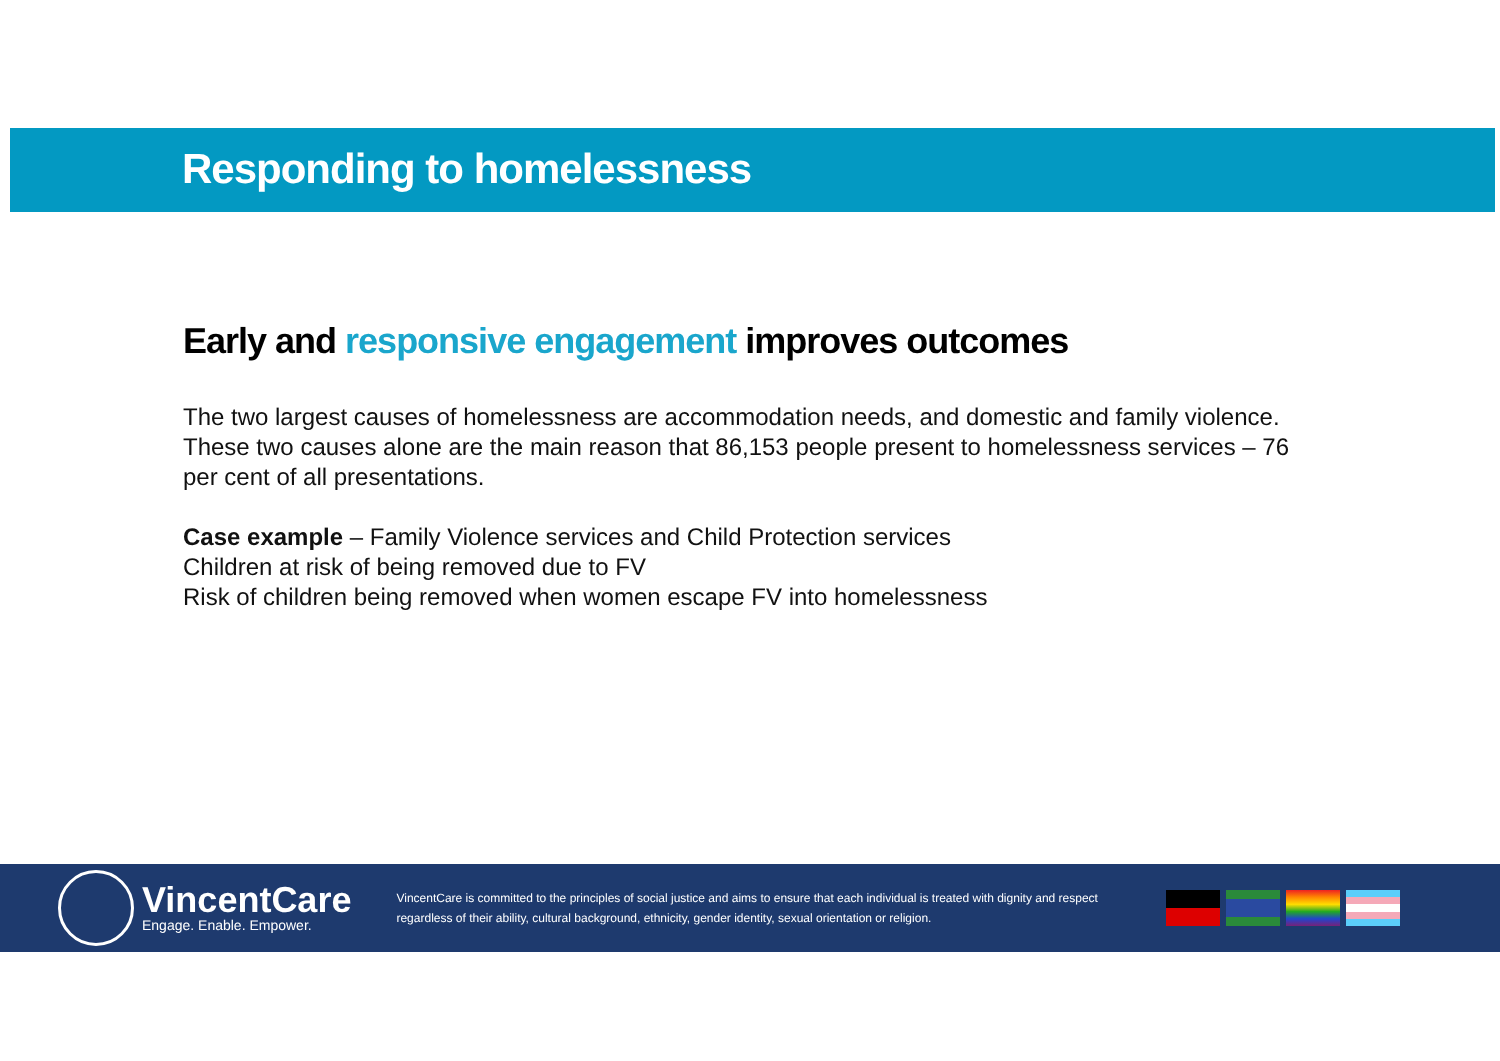Responding to homelessness
Early and responsive engagement improves outcomes
The two largest causes of homelessness are accommodation needs, and domestic and family violence. These two causes alone are the main reason that 86,153 people present to homelessness services – 76 per cent of all presentations.
Case example – Family Violence services and Child Protection services
Children at risk of being removed due to FV
Risk of children being removed when women escape FV into homelessness
VincentCare
Engage. Enable. Empower.
VincentCare is committed to the principles of social justice and aims to ensure that each individual is treated with dignity and respect regardless of their ability, cultural background, ethnicity, gender identity, sexual orientation or religion.